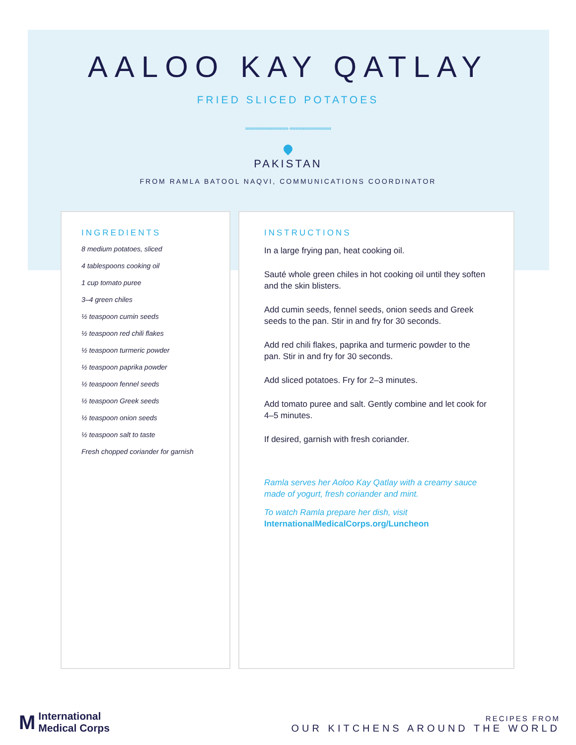AALOO KAY QATLAY
FRIED SLICED POTATOES
››››››››››››››››››››››››››››› ‹‹‹‹‹‹‹‹‹‹‹‹‹‹‹‹‹‹‹‹‹‹‹‹‹‹‹‹
PAKISTAN
FROM RAMLA BATOOL NAQVI, COMMUNICATIONS COORDINATOR
INGREDIENTS
8 medium potatoes, sliced
4 tablespoons cooking oil
1 cup tomato puree
3–4 green chiles
½ teaspoon cumin seeds
½ teaspoon red chili flakes
½ teaspoon turmeric powder
½ teaspoon paprika powder
½ teaspoon fennel seeds
½ teaspoon Greek seeds
½ teaspoon onion seeds
½ teaspoon salt to taste
Fresh chopped coriander for garnish
INSTRUCTIONS
In a large frying pan, heat cooking oil.
Sauté whole green chiles in hot cooking oil until they soften and the skin blisters.
Add cumin seeds, fennel seeds, onion seeds and Greek seeds to the pan. Stir in and fry for 30 seconds.
Add red chili flakes, paprika and turmeric powder to the pan. Stir in and fry for 30 seconds.
Add sliced potatoes. Fry for 2–3 minutes.
Add tomato puree and salt. Gently combine and let cook for 4–5 minutes.
If desired, garnish with fresh coriander.
Ramla serves her Aoloo Kay Qatlay with a creamy sauce made of yogurt, fresh coriander and mint.
To watch Ramla prepare her dish, visit
InternationalMedicalCorps.org/Luncheon
M International
Medical Corps
RECIPES FROM
OUR KITCHENS AROUND THE WORLD